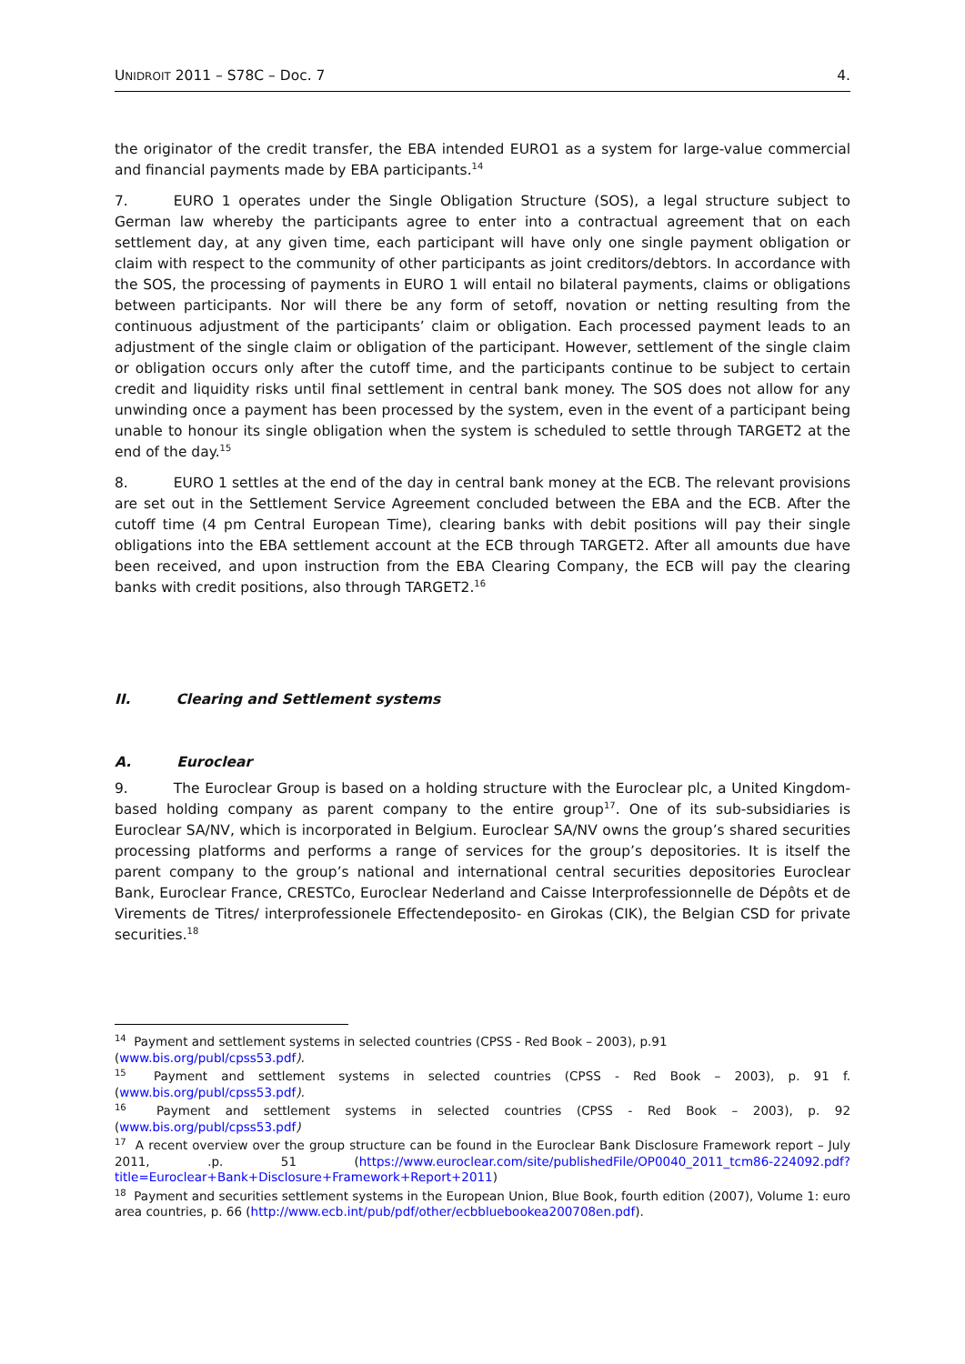UNIDROIT 2011 – S78C – Doc. 7 4.
the originator of the credit transfer, the EBA intended EURO1 as a system for large-value commercial and financial payments made by EBA participants.<sup>14</sup>
7. EURO 1 operates under the Single Obligation Structure (SOS), a legal structure subject to German law whereby the participants agree to enter into a contractual agreement that on each settlement day, at any given time, each participant will have only one single payment obligation or claim with respect to the community of other participants as joint creditors/debtors. In accordance with the SOS, the processing of payments in EURO 1 will entail no bilateral payments, claims or obligations between participants. Nor will there be any form of setoff, novation or netting resulting from the continuous adjustment of the participants’ claim or obligation. Each processed payment leads to an adjustment of the single claim or obligation of the participant. However, settlement of the single claim or obligation occurs only after the cutoff time, and the participants continue to be subject to certain credit and liquidity risks until final settlement in central bank money. The SOS does not allow for any unwinding once a payment has been processed by the system, even in the event of a participant being unable to honour its single obligation when the system is scheduled to settle through TARGET2 at the end of the day.<sup>15</sup>
8. EURO 1 settles at the end of the day in central bank money at the ECB. The relevant provisions are set out in the Settlement Service Agreement concluded between the EBA and the ECB. After the cutoff time (4 pm Central European Time), clearing banks with debit positions will pay their single obligations into the EBA settlement account at the ECB through TARGET2. After all amounts due have been received, and upon instruction from the EBA Clearing Company, the ECB will pay the clearing banks with credit positions, also through TARGET2.<sup>16</sup>
II. Clearing and Settlement systems
A. Euroclear
9. The Euroclear Group is based on a holding structure with the Euroclear plc, a United Kingdom-based holding company as parent company to the entire group<sup>17</sup>. One of its sub-subsidiaries is Euroclear SA/NV, which is incorporated in Belgium. Euroclear SA/NV owns the group’s shared securities processing platforms and performs a range of services for the group’s depositories. It is itself the parent company to the group’s national and international central securities depositories Euroclear Bank, Euroclear France, CRESTCo, Euroclear Nederland and Caisse Interprofessionnelle de Dépôts et de Virements de Titres/ interprofessionele Effectendeposito- en Girokas (CIK), the Belgian CSD for private securities.<sup>18</sup>
<sup>14</sup> Payment and settlement systems in selected countries (CPSS - Red Book – 2003), p.91
(www.bis.org/publ/cpss53.pdf).
<sup>15</sup> Payment and settlement systems in selected countries (CPSS - Red Book – 2003), p. 91 f. (www.bis.org/publ/cpss53.pdf).
<sup>16</sup> Payment and settlement systems in selected countries (CPSS - Red Book – 2003), p. 92 (www.bis.org/publ/cpss53.pdf)
<sup>17</sup> A recent overview over the group structure can be found in the Euroclear Bank Disclosure Framework report – July 2011, .p. 51 (https://www.euroclear.com/site/publishedFile/OP0040_2011_tcm86-224092.pdf?title=Euroclear+Bank+Disclosure+Framework+Report+2011)
<sup>18</sup> Payment and securities settlement systems in the European Union, Blue Book, fourth edition (2007), Volume 1: euro area countries, p. 66 (http://www.ecb.int/pub/pdf/other/ecbbluebookea200708en.pdf).